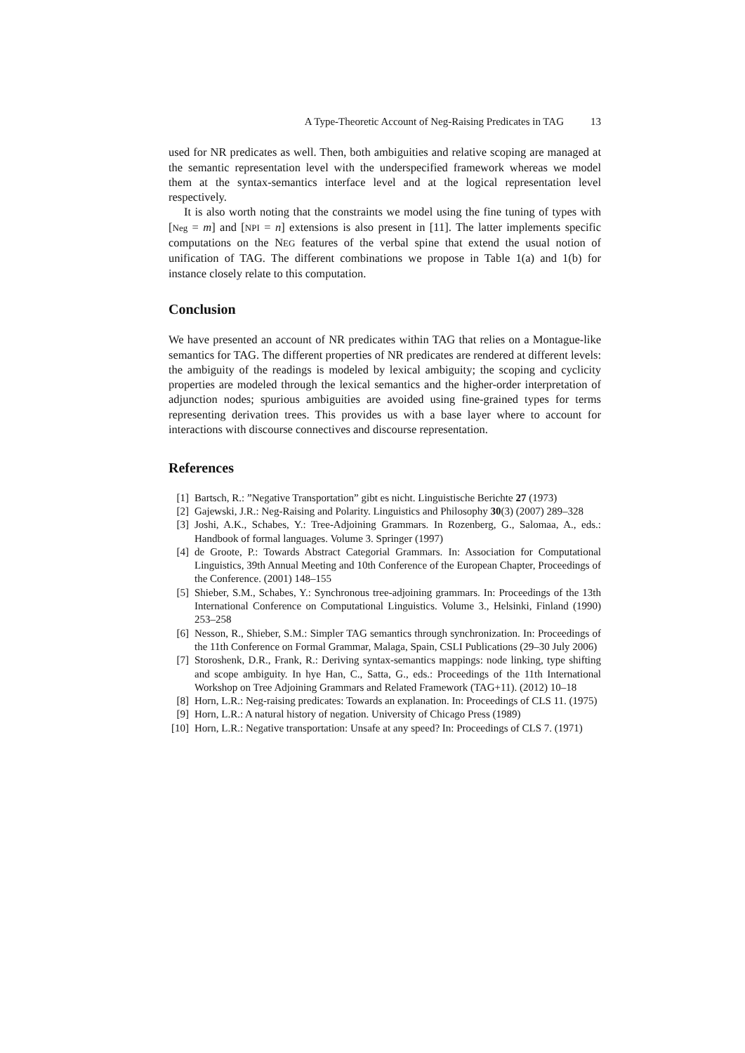A Type-Theoretic Account of Neg-Raising Predicates in TAG 13
used for NR predicates as well. Then, both ambiguities and relative scoping are managed at the semantic representation level with the underspecified framework whereas we model them at the syntax-semantics interface level and at the logical representation level respectively.
It is also worth noting that the constraints we model using the fine tuning of types with [Neg = m] and [NPI = n] extensions is also present in [11]. The latter implements specific computations on the NEG features of the verbal spine that extend the usual notion of unification of TAG. The different combinations we propose in Table 1(a) and 1(b) for instance closely relate to this computation.
Conclusion
We have presented an account of NR predicates within TAG that relies on a Montague-like semantics for TAG. The different properties of NR predicates are rendered at different levels: the ambiguity of the readings is modeled by lexical ambiguity; the scoping and cyclicity properties are modeled through the lexical semantics and the higher-order interpretation of adjunction nodes; spurious ambiguities are avoided using fine-grained types for terms representing derivation trees. This provides us with a base layer where to account for interactions with discourse connectives and discourse representation.
References
[1] Bartsch, R.: ”Negative Transportation” gibt es nicht. Linguistische Berichte 27 (1973)
[2] Gajewski, J.R.: Neg-Raising and Polarity. Linguistics and Philosophy 30(3) (2007) 289–328
[3] Joshi, A.K., Schabes, Y.: Tree-Adjoining Grammars. In Rozenberg, G., Salomaa, A., eds.: Handbook of formal languages. Volume 3. Springer (1997)
[4] de Groote, P.: Towards Abstract Categorial Grammars. In: Association for Computational Linguistics, 39th Annual Meeting and 10th Conference of the European Chapter, Proceedings of the Conference. (2001) 148–155
[5] Shieber, S.M., Schabes, Y.: Synchronous tree-adjoining grammars. In: Proceedings of the 13th International Conference on Computational Linguistics. Volume 3., Helsinki, Finland (1990) 253–258
[6] Nesson, R., Shieber, S.M.: Simpler TAG semantics through synchronization. In: Proceedings of the 11th Conference on Formal Grammar, Malaga, Spain, CSLI Publications (29–30 July 2006)
[7] Storoshenk, D.R., Frank, R.: Deriving syntax-semantics mappings: node linking, type shifting and scope ambiguity. In hye Han, C., Satta, G., eds.: Proceedings of the 11th International Workshop on Tree Adjoining Grammars and Related Framework (TAG+11). (2012) 10–18
[8] Horn, L.R.: Neg-raising predicates: Towards an explanation. In: Proceedings of CLS 11. (1975)
[9] Horn, L.R.: A natural history of negation. University of Chicago Press (1989)
[10] Horn, L.R.: Negative transportation: Unsafe at any speed? In: Proceedings of CLS 7. (1971)